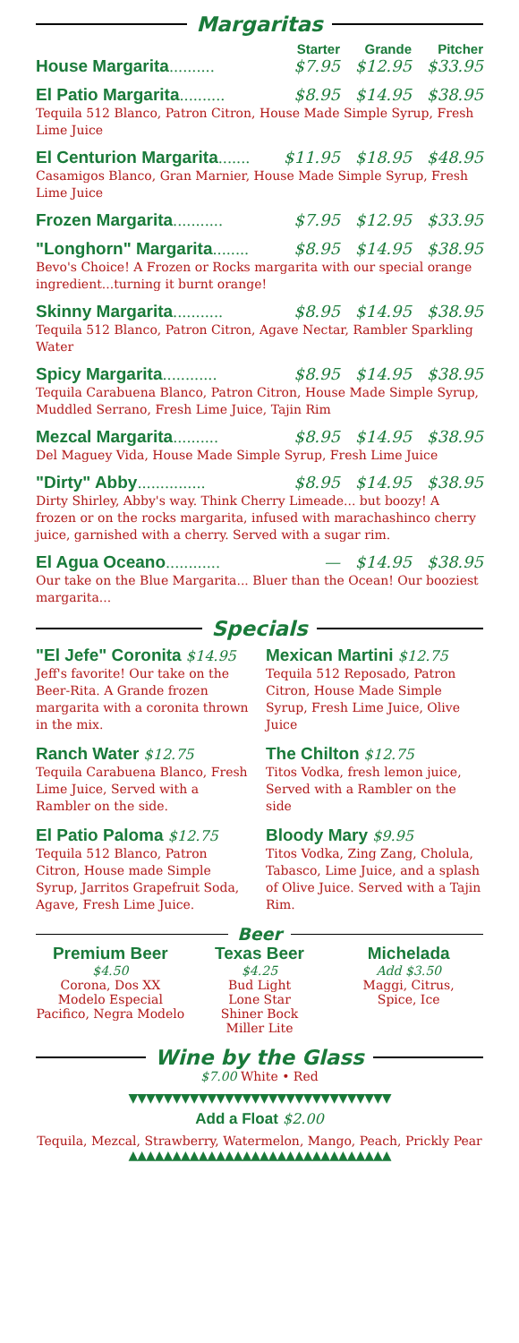Margaritas
Starter Grande Pitcher
House Margarita .......... $7.95 $12.95 $33.95
El Patio Margarita .......... $8.95 $14.95 $38.95
Tequila 512 Blanco, Patron Citron, House Made Simple Syrup, Fresh Lime Juice
El Centurion Margarita ....... $11.95 $18.95 $48.95
Casamigos Blanco, Gran Marnier, House Made Simple Syrup, Fresh Lime Juice
Frozen Margarita ........... $7.95 $12.95 $33.95
"Longhorn" Margarita ........ $8.95 $14.95 $38.95
Bevo's Choice! A Frozen or Rocks margarita with our special orange ingredient...turning it burnt orange!
Skinny Margarita ........... $8.95 $14.95 $38.95
Tequila 512 Blanco, Patron Citron, Agave Nectar, Rambler Sparkling Water
Spicy Margarita ............ $8.95 $14.95 $38.95
Tequila Carabuena Blanco, Patron Citron, House Made Simple Syrup, Muddled Serrano, Fresh Lime Juice, Tajin Rim
Mezcal Margarita .......... $8.95 $14.95 $38.95
Del Maguey Vida, House Made Simple Syrup, Fresh Lime Juice
"Dirty" Abby ............... $8.95 $14.95 $38.95
Dirty Shirley, Abby's way. Think Cherry Limeade... but boozy! A frozen or on the rocks margarita, infused with marachashinco cherry juice, garnished with a cherry. Served with a sugar rim.
El Agua Oceano ............ — $14.95 $38.95
Our take on the Blue Margarita... Bluer than the Ocean! Our booziest margarita...
Specials
"El Jefe" Coronita $14.95
Jeff's favorite! Our take on the Beer-Rita. A Grande frozen margarita with a coronita thrown in the mix.
Ranch Water $12.75
Tequila Carabuena Blanco, Fresh Lime Juice, Served with a Rambler on the side.
El Patio Paloma $12.75
Tequila 512 Blanco, Patron Citron, House made Simple Syrup, Jarritos Grapefruit Soda, Agave, Fresh Lime Juice.
Mexican Martini $12.75
Tequila 512 Reposado, Patron Citron, House Made Simple Syrup, Fresh Lime Juice, Olive Juice
The Chilton $12.75
Titos Vodka, fresh lemon juice, Served with a Rambler on the side
Bloody Mary $9.95
Titos Vodka, Zing Zang, Cholula, Tabasco, Lime Juice, and a splash of Olive Juice. Served with a Tajin Rim.
Beer
Premium Beer
$4.50
Corona, Dos XX
Modelo Especial
Pacifico, Negra Modelo
Texas Beer
$4.25
Bud Light
Lone Star
Shiner Bock
Miller Lite
Michelada
Add $3.50
Maggi, Citrus,
Spice, Ice
Wine by the Glass
$7.00 White • Red
▼▼▼▼▼▼▼▼▼▼▼▼▼▼▼▼▼▼▼▼▼▼▼▼▼▼▼▼▼▼
Add a Float $2.00
Tequila, Mezcal, Strawberry, Watermelon, Mango, Peach, Prickly Pear
▲▲▲▲▲▲▲▲▲▲▲▲▲▲▲▲▲▲▲▲▲▲▲▲▲▲▲▲▲▲